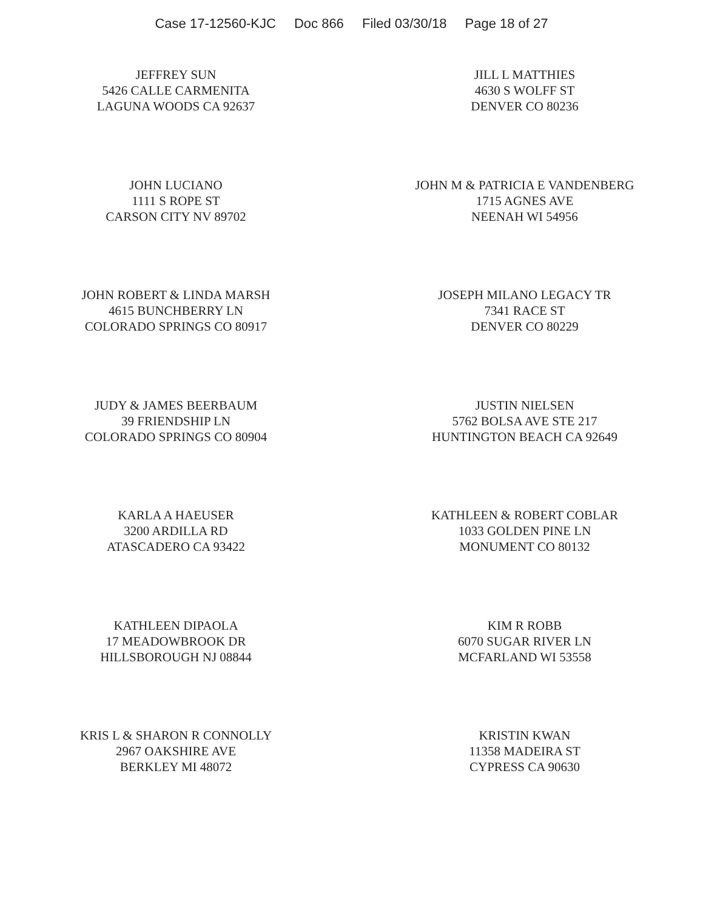Case 17-12560-KJC Doc 866 Filed 03/30/18 Page 18 of 27
JEFFREY SUN
5426 CALLE CARMENITA
LAGUNA WOODS CA 92637
JILL L MATTHIES
4630 S WOLFF ST
DENVER CO 80236
JOHN LUCIANO
1111 S ROPE ST
CARSON CITY NV 89702
JOHN M & PATRICIA E VANDENBERG
1715 AGNES AVE
NEENAH WI 54956
JOHN ROBERT & LINDA MARSH
4615 BUNCHBERRY LN
COLORADO SPRINGS CO 80917
JOSEPH MILANO LEGACY TR
7341 RACE ST
DENVER CO 80229
JUDY & JAMES BEERBAUM
39 FRIENDSHIP LN
COLORADO SPRINGS CO 80904
JUSTIN NIELSEN
5762 BOLSA AVE STE 217
HUNTINGTON BEACH CA 92649
KARLA A HAEUSER
3200 ARDILLA RD
ATASCADERO CA 93422
KATHLEEN & ROBERT COBLAR
1033 GOLDEN PINE LN
MONUMENT CO 80132
KATHLEEN DIPAOLA
17 MEADOWBROOK DR
HILLSBOROUGH NJ 08844
KIM R ROBB
6070 SUGAR RIVER LN
MCFARLAND WI 53558
KRIS L & SHARON R CONNOLLY
2967 OAKSHIRE AVE
BERKLEY MI 48072
KRISTIN KWAN
11358 MADEIRA ST
CYPRESS CA 90630